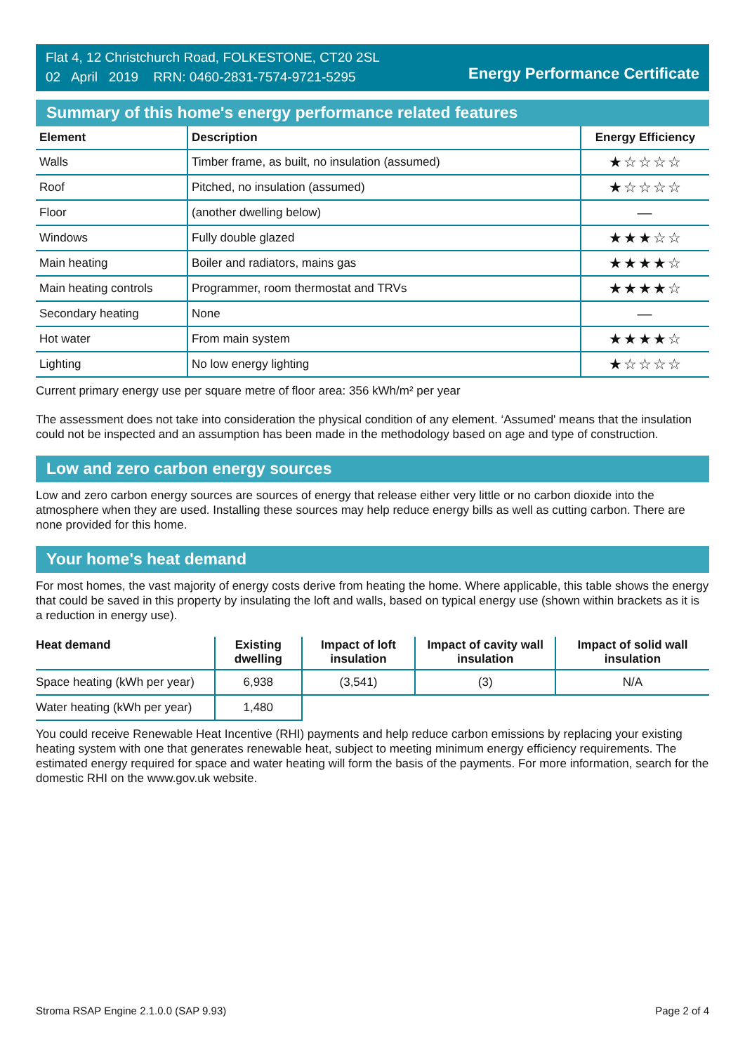Flat 4, 12 Christchurch Road, FOLKESTONE, CT20 2SL
02 April 2019 RRN: 0460-2831-7574-9721-5295
Energy Performance Certificate
Summary of this home's energy performance related features
| Element | Description | Energy Efficiency |
| --- | --- | --- |
| Walls | Timber frame, as built, no insulation (assumed) | ★☆☆☆☆ |
| Roof | Pitched, no insulation (assumed) | ★☆☆☆☆ |
| Floor | (another dwelling below) | — |
| Windows | Fully double glazed | ★★★☆☆ |
| Main heating | Boiler and radiators, mains gas | ★★★★☆ |
| Main heating controls | Programmer, room thermostat and TRVs | ★★★★☆ |
| Secondary heating | None | — |
| Hot water | From main system | ★★★★☆ |
| Lighting | No low energy lighting | ★☆☆☆☆ |
Current primary energy use per square metre of floor area: 356 kWh/m² per year
The assessment does not take into consideration the physical condition of any element. ‘Assumed' means that the insulation could not be inspected and an assumption has been made in the methodology based on age and type of construction.
Low and zero carbon energy sources
Low and zero carbon energy sources are sources of energy that release either very little or no carbon dioxide into the atmosphere when they are used. Installing these sources may help reduce energy bills as well as cutting carbon. There are none provided for this home.
Your home's heat demand
For most homes, the vast majority of energy costs derive from heating the home. Where applicable, this table shows the energy that could be saved in this property by insulating the loft and walls, based on typical energy use (shown within brackets as it is a reduction in energy use).
| Heat demand | Existing dwelling | Impact of loft insulation | Impact of cavity wall insulation | Impact of solid wall insulation |
| --- | --- | --- | --- | --- |
| Space heating (kWh per year) | 6,938 | (3,541) | (3) | N/A |
| Water heating (kWh per year) | 1,480 | | | |
You could receive Renewable Heat Incentive (RHI) payments and help reduce carbon emissions by replacing your existing heating system with one that generates renewable heat, subject to meeting minimum energy efficiency requirements. The estimated energy required for space and water heating will form the basis of the payments. For more information, search for the domestic RHI on the www.gov.uk website.
Stroma RSAP Engine 2.1.0.0 (SAP 9.93) Page 2 of 4